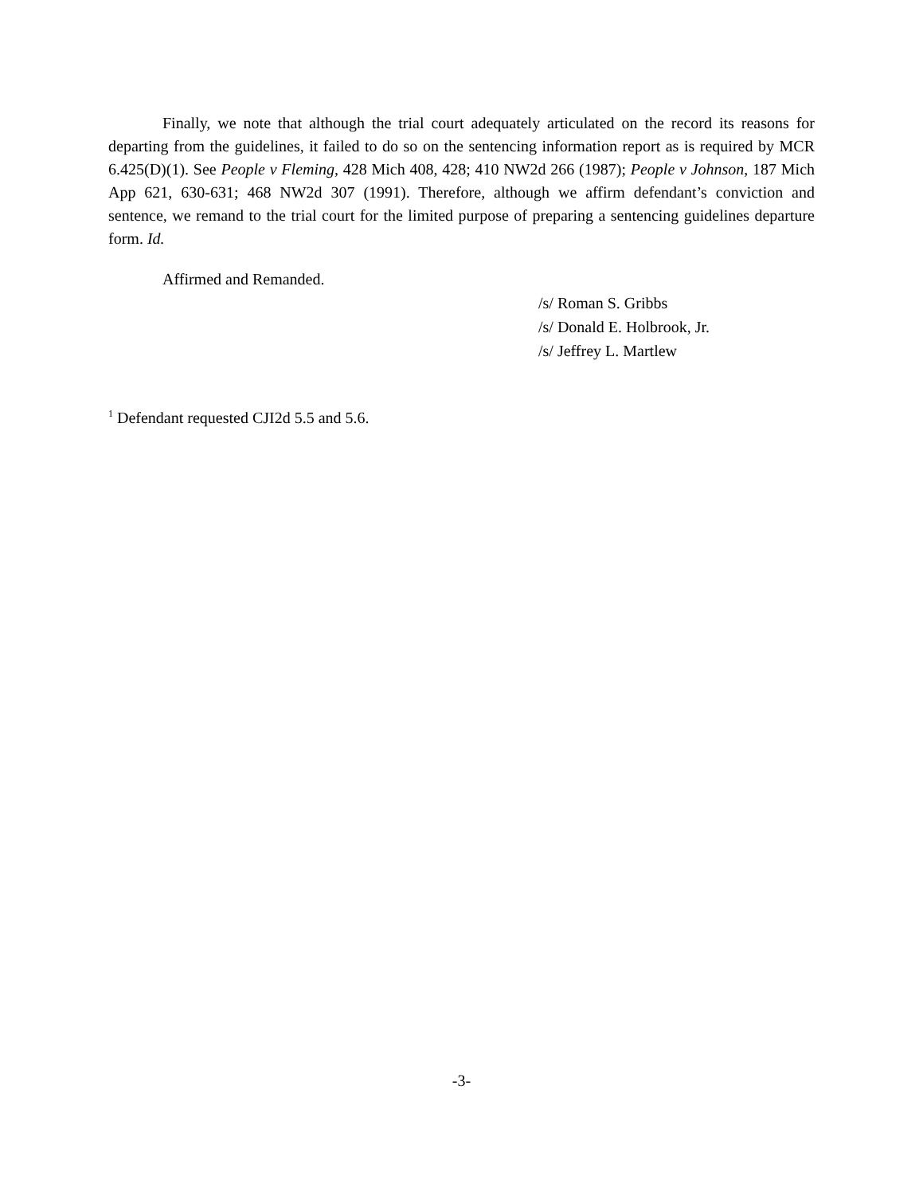Finally, we note that although the trial court adequately articulated on the record its reasons for departing from the guidelines, it failed to do so on the sentencing information report as is required by MCR 6.425(D)(1). See People v Fleming, 428 Mich 408, 428; 410 NW2d 266 (1987); People v Johnson, 187 Mich App 621, 630-631; 468 NW2d 307 (1991). Therefore, although we affirm defendant’s conviction and sentence, we remand to the trial court for the limited purpose of preparing a sentencing guidelines departure form. Id.
Affirmed and Remanded.
/s/ Roman S. Gribbs
/s/ Donald E. Holbrook, Jr.
/s/ Jeffrey L. Martlew
<sup>1</sup> Defendant requested CJI2d 5.5 and 5.6.
-3-